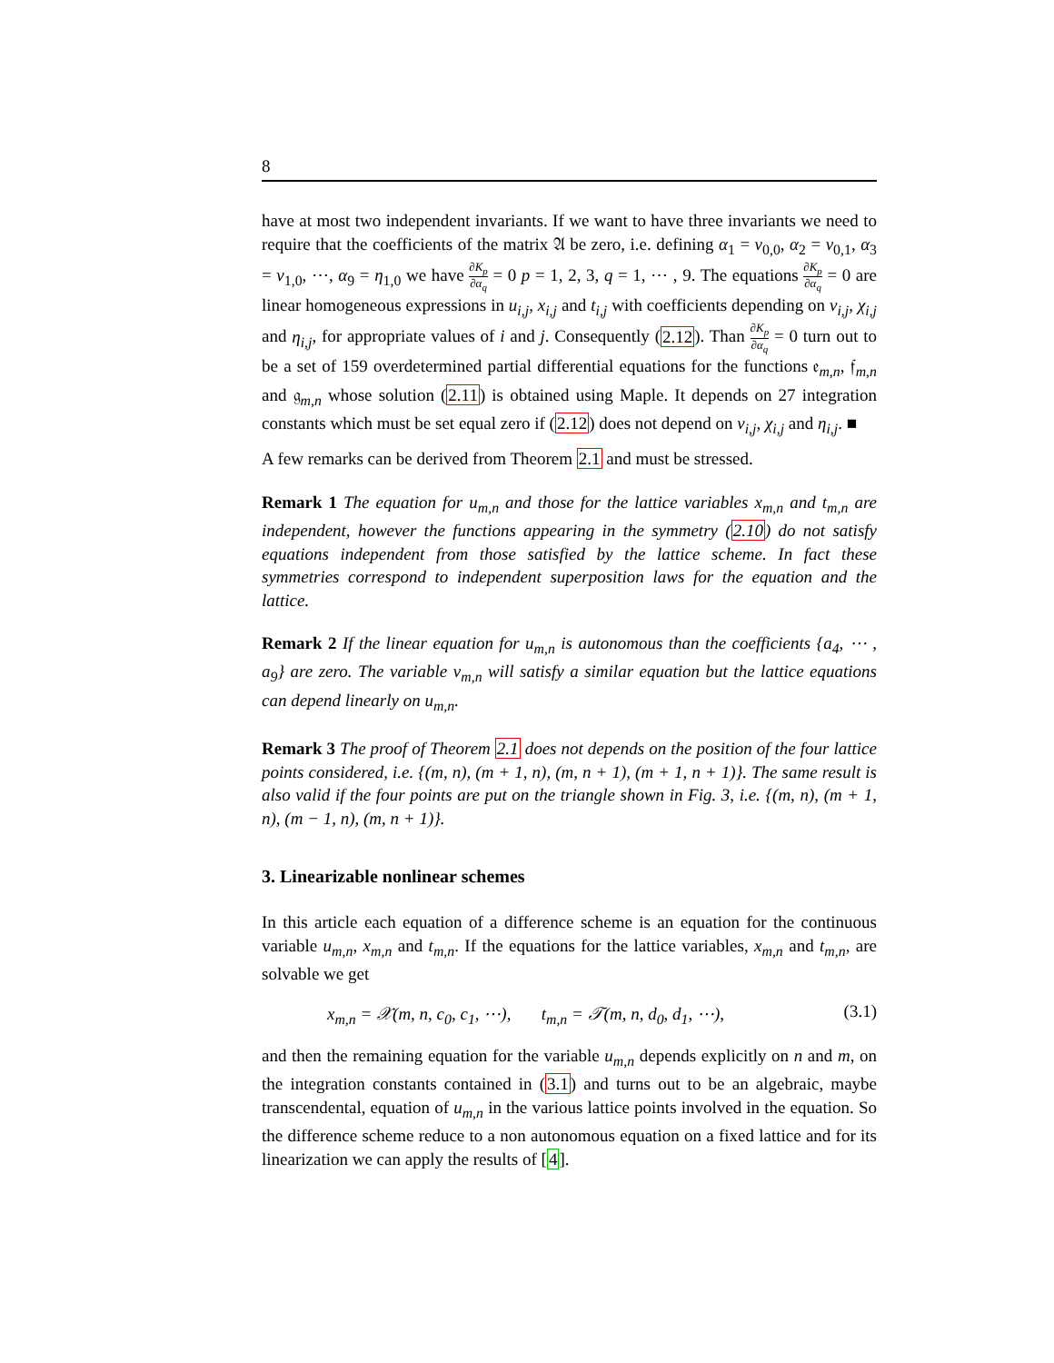8
have at most two independent invariants. If we want to have three invariants we need to require that the coefficients of the matrix 𝔄 be zero, i.e. defining α<sub>1</sub> = v<sub>0,0</sub>, α<sub>2</sub> = v<sub>0,1</sub>, α<sub>3</sub> = v<sub>1,0</sub>, ⋯, α<sub>9</sub> = η<sub>1,0</sub> we have ∂K<sub>p</sub> ∂α<sub>q</sub> = 0 p = 1, 2, 3, q = 1, ⋯ , 9. The equations ∂K<sub>p</sub> ∂α<sub>q</sub> = 0 are linear homogeneous expressions in u<sub>i,j</sub>, x<sub>i,j</sub> and t<sub>i,j</sub> with coefficients depending on v<sub>i,j</sub>, χ<sub>i,j</sub> and η<sub>i,j</sub>, for appropriate values of i and j. Consequently (2.12). Than ∂K<sub>p</sub> ∂α<sub>q</sub> = 0 turn out to be a set of 159 overdetermined partial differential equations for the functions 𝔢<sub>m,n</sub>, 𝔣<sub>m,n</sub> and 𝔤<sub>m,n</sub> whose solution (2.11) is obtained using Maple. It depends on 27 integration constants which must be set equal zero if (2.12) does not depend on v<sub>i,j</sub>, χ<sub>i,j</sub> and η<sub>i,j</sub>. ■
A few remarks can be derived from Theorem 2.1 and must be stressed.
Remark 1 The equation for u<sub>m,n</sub> and those for the lattice variables x<sub>m,n</sub> and t<sub>m,n</sub> are independent, however the functions appearing in the symmetry (2.10) do not satisfy equations independent from those satisfied by the lattice scheme. In fact these symmetries correspond to independent superposition laws for the equation and the lattice.
Remark 2 If the linear equation for u<sub>m,n</sub> is autonomous than the coefficients {a<sub>4</sub>, ⋯ , a<sub>9</sub>} are zero. The variable v<sub>m,n</sub> will satisfy a similar equation but the lattice equations can depend linearly on u<sub>m,n</sub>.
Remark 3 The proof of Theorem 2.1 does not depends on the position of the four lattice points considered, i.e. {(m, n), (m + 1, n), (m, n + 1), (m + 1, n + 1)}. The same result is also valid if the four points are put on the triangle shown in Fig. 3, i.e. {(m, n), (m + 1, n), (m − 1, n), (m, n + 1)}.
3. Linearizable nonlinear schemes
In this article each equation of a difference scheme is an equation for the continuous variable u<sub>m,n</sub>, x<sub>m,n</sub> and t<sub>m,n</sub>. If the equations for the lattice variables, x<sub>m,n</sub> and t<sub>m,n</sub>, are solvable we get
x<sub>m,n</sub> = 𝒳(m, n, c<sub>0</sub>, c<sub>1</sub>, ⋯), t<sub>m,n</sub> = 𝒯(m, n, d<sub>0</sub>, d<sub>1</sub>, ⋯), (3.1)
and then the remaining equation for the variable u<sub>m,n</sub> depends explicitly on n and m, on the integration constants contained in (3.1) and turns out to be an algebraic, maybe transcendental, equation of u<sub>m,n</sub> in the various lattice points involved in the equation. So the difference scheme reduce to a non autonomous equation on a fixed lattice and for its linearization we can apply the results of [4].